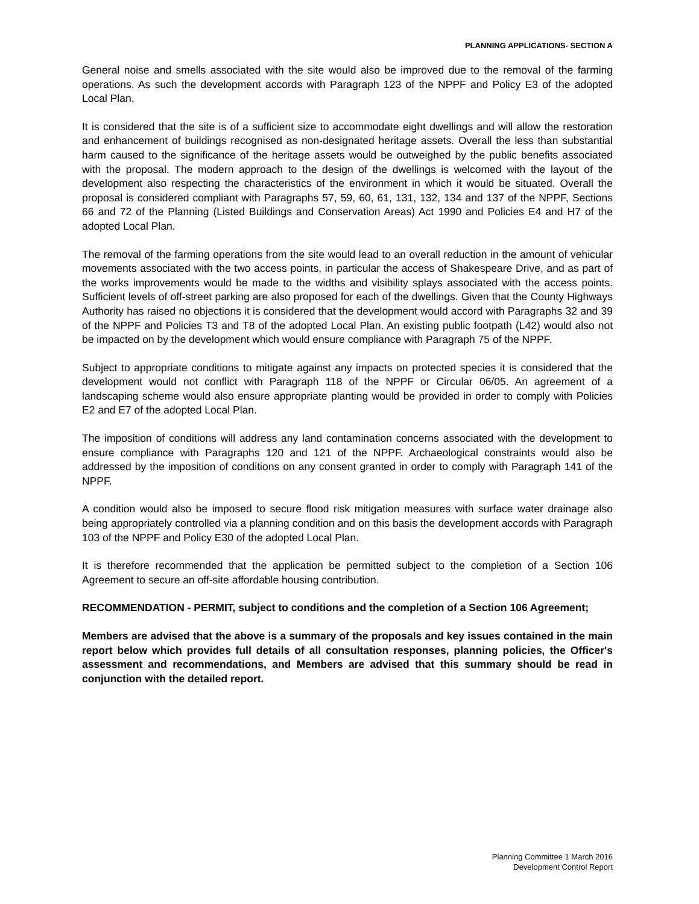PLANNING APPLICATIONS- SECTION A
General noise and smells associated with the site would also be improved due to the removal of the farming operations. As such the development accords with Paragraph 123 of the NPPF and Policy E3 of the adopted Local Plan.
It is considered that the site is of a sufficient size to accommodate eight dwellings and will allow the restoration and enhancement of buildings recognised as non-designated heritage assets. Overall the less than substantial harm caused to the significance of the heritage assets would be outweighed by the public benefits associated with the proposal. The modern approach to the design of the dwellings is welcomed with the layout of the development also respecting the characteristics of the environment in which it would be situated. Overall the proposal is considered compliant with Paragraphs 57, 59, 60, 61, 131, 132, 134 and 137 of the NPPF, Sections 66 and 72 of the Planning (Listed Buildings and Conservation Areas) Act 1990 and Policies E4 and H7 of the adopted Local Plan.
The removal of the farming operations from the site would lead to an overall reduction in the amount of vehicular movements associated with the two access points, in particular the access of Shakespeare Drive, and as part of the works improvements would be made to the widths and visibility splays associated with the access points. Sufficient levels of off-street parking are also proposed for each of the dwellings. Given that the County Highways Authority has raised no objections it is considered that the development would accord with Paragraphs 32 and 39 of the NPPF and Policies T3 and T8 of the adopted Local Plan. An existing public footpath (L42) would also not be impacted on by the development which would ensure compliance with Paragraph 75 of the NPPF.
Subject to appropriate conditions to mitigate against any impacts on protected species it is considered that the development would not conflict with Paragraph 118 of the NPPF or Circular 06/05. An agreement of a landscaping scheme would also ensure appropriate planting would be provided in order to comply with Policies E2 and E7 of the adopted Local Plan.
The imposition of conditions will address any land contamination concerns associated with the development to ensure compliance with Paragraphs 120 and 121 of the NPPF. Archaeological constraints would also be addressed by the imposition of conditions on any consent granted in order to comply with Paragraph 141 of the NPPF.
A condition would also be imposed to secure flood risk mitigation measures with surface water drainage also being appropriately controlled via a planning condition and on this basis the development accords with Paragraph 103 of the NPPF and Policy E30 of the adopted Local Plan.
It is therefore recommended that the application be permitted subject to the completion of a Section 106 Agreement to secure an off-site affordable housing contribution.
RECOMMENDATION - PERMIT, subject to conditions and the completion of a Section 106 Agreement;
Members are advised that the above is a summary of the proposals and key issues contained in the main report below which provides full details of all consultation responses, planning policies, the Officer's assessment and recommendations, and Members are advised that this summary should be read in conjunction with the detailed report.
Planning Committee 1 March 2016
Development Control Report